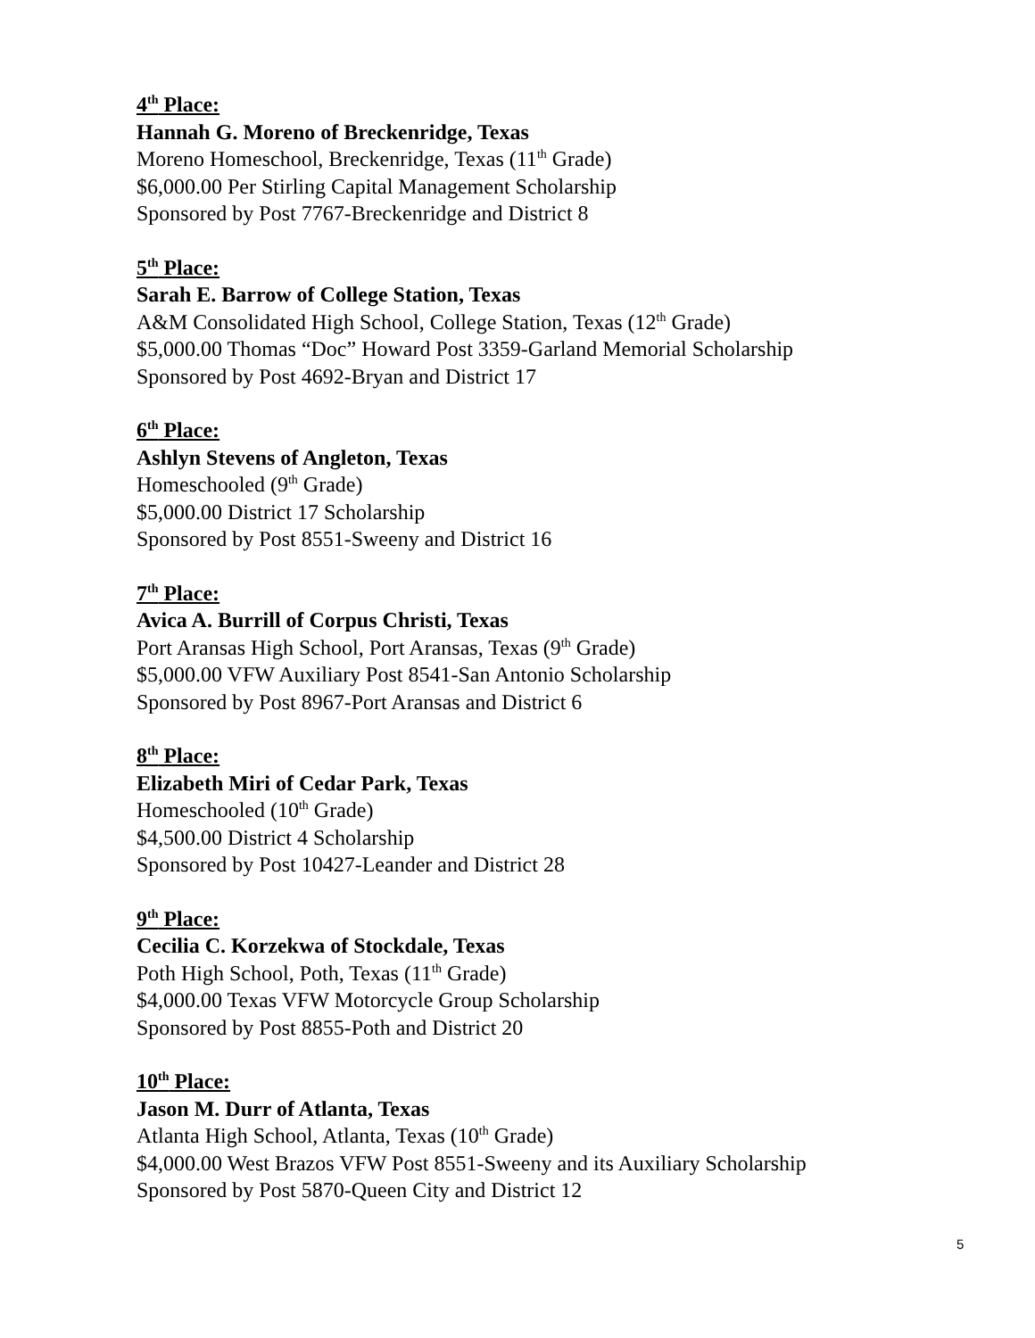4<sup>th</sup> Place:
Hannah G. Moreno of Breckenridge, Texas
Moreno Homeschool, Breckenridge, Texas (11<sup>th</sup> Grade)
$6,000.00 Per Stirling Capital Management Scholarship
Sponsored by Post 7767-Breckenridge and District 8
5<sup>th</sup> Place:
Sarah E. Barrow of College Station, Texas
A&M Consolidated High School, College Station, Texas (12<sup>th</sup> Grade)
$5,000.00 Thomas “Doc” Howard Post 3359-Garland Memorial Scholarship
Sponsored by Post 4692-Bryan and District 17
6<sup>th</sup> Place:
Ashlyn Stevens of Angleton, Texas
Homeschooled (9<sup>th</sup> Grade)
$5,000.00 District 17 Scholarship
Sponsored by Post 8551-Sweeny and District 16
7<sup>th</sup> Place:
Avica A. Burrill of Corpus Christi, Texas
Port Aransas High School, Port Aransas, Texas (9<sup>th</sup> Grade)
$5,000.00 VFW Auxiliary Post 8541-San Antonio Scholarship
Sponsored by Post 8967-Port Aransas and District 6
8<sup>th</sup> Place:
Elizabeth Miri of Cedar Park, Texas
Homeschooled (10<sup>th</sup> Grade)
$4,500.00 District 4 Scholarship
Sponsored by Post 10427-Leander and District 28
9<sup>th</sup> Place:
Cecilia C. Korzekwa of Stockdale, Texas
Poth High School, Poth, Texas (11<sup>th</sup> Grade)
$4,000.00 Texas VFW Motorcycle Group Scholarship
Sponsored by Post 8855-Poth and District 20
10<sup>th</sup> Place:
Jason M. Durr of Atlanta, Texas
Atlanta High School, Atlanta, Texas (10<sup>th</sup> Grade)
$4,000.00 West Brazos VFW Post 8551-Sweeny and its Auxiliary Scholarship
Sponsored by Post 5870-Queen City and District 12
5